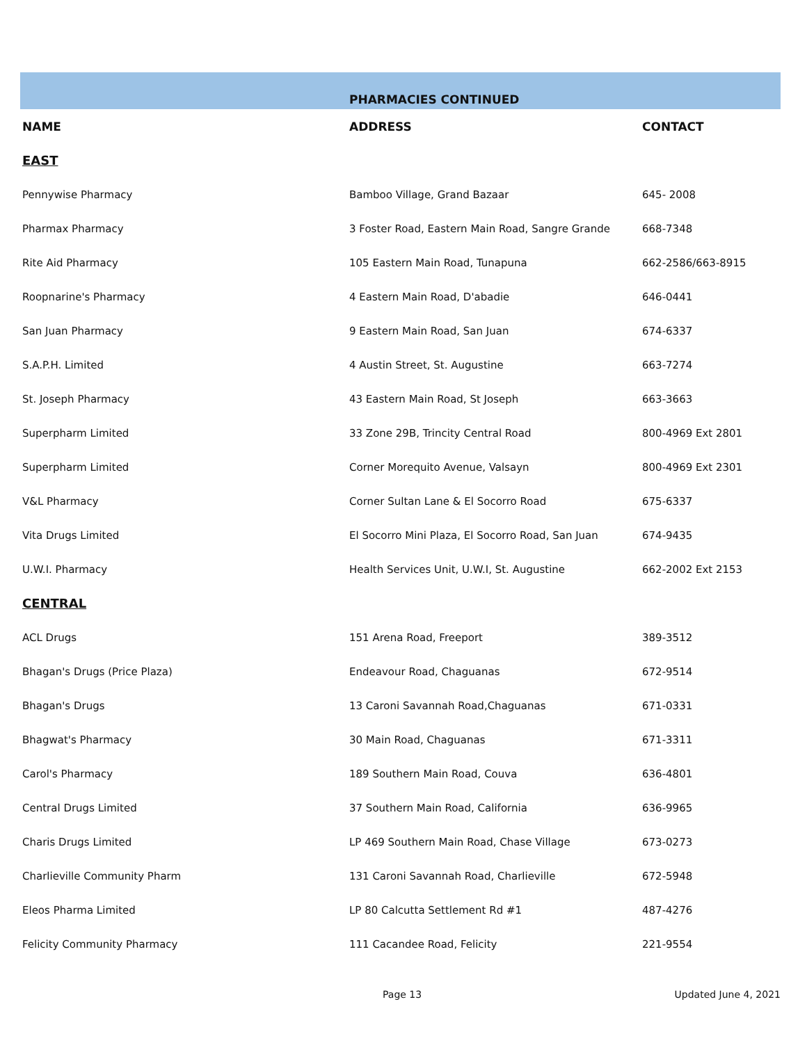| | PHARMACIES CONTINUED | |
| NAME | ADDRESS | CONTACT |
| EAST | | |
| Pennywise Pharmacy | Bamboo Village, Grand Bazaar | 645- 2008 |
| Pharmax Pharmacy | 3 Foster Road, Eastern Main Road, Sangre Grande | 668-7348 |
| Rite Aid Pharmacy | 105 Eastern Main Road, Tunapuna | 662-2586/663-8915 |
| Roopnarine's Pharmacy | 4 Eastern Main Road, D'abadie | 646-0441 |
| San Juan Pharmacy | 9 Eastern Main Road, San Juan | 674-6337 |
| S.A.P.H. Limited | 4 Austin Street, St. Augustine | 663-7274 |
| St. Joseph Pharmacy | 43 Eastern Main Road, St Joseph | 663-3663 |
| Superpharm Limited | 33 Zone 29B, Trincity Central Road | 800-4969 Ext 2801 |
| Superpharm Limited | Corner Morequito Avenue, Valsayn | 800-4969 Ext 2301 |
| V&L Pharmacy | Corner Sultan Lane & El Socorro Road | 675-6337 |
| Vita Drugs Limited | El Socorro Mini Plaza, El Socorro Road, San Juan | 674-9435 |
| U.W.I. Pharmacy | Health Services Unit, U.W.I, St. Augustine | 662-2002 Ext 2153 |
| CENTRAL | | |
| ACL Drugs | 151 Arena Road, Freeport | 389-3512 |
| Bhagan's Drugs (Price Plaza) | Endeavour Road, Chaguanas | 672-9514 |
| Bhagan's Drugs | 13 Caroni Savannah Road,Chaguanas | 671-0331 |
| Bhagwat's Pharmacy | 30 Main Road, Chaguanas | 671-3311 |
| Carol's Pharmacy | 189 Southern Main Road, Couva | 636-4801 |
| Central Drugs Limited | 37 Southern Main Road, California | 636-9965 |
| Charis Drugs Limited | LP 469 Southern Main Road, Chase Village | 673-0273 |
| Charlieville Community Pharm | 131 Caroni Savannah Road, Charlieville | 672-5948 |
| Eleos Pharma Limited | LP 80 Calcutta Settlement Rd #1 | 487-4276 |
| Felicity Community Pharmacy | 111 Cacandee Road, Felicity | 221-9554 |
Page 13 Updated June 4, 2021